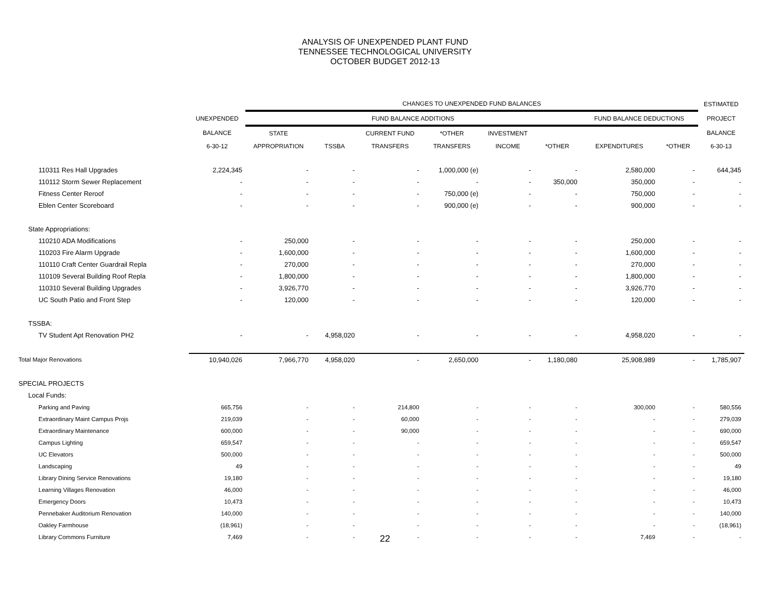ANALYSIS OF UNEXPENDED PLANT FUND
TENNESSEE TECHNOLOGICAL UNIVERSITY
OCTOBER BUDGET 2012-13
| | | CHANGES TO UNEXPENDED FUND BALANCES | | | | | | | | ESTIMATED |
| --- | --- | --- | --- | --- | --- | --- | --- | --- | --- | --- |
| | UNEXPENDED | FUND BALANCE ADDITIONS | | | | | | FUND BALANCE DEDUCTIONS | | PROJECT |
| | BALANCE | STATE | | CURRENT FUND | *OTHER | INVESTMENT | | | | BALANCE |
| | 6-30-12 | APPROPRIATION | TSSBA | TRANSFERS | TRANSFERS | INCOME | *OTHER | EXPENDITURES | *OTHER | 6-30-13 |
| 110311 Res Hall Upgrades | 2,224,345 | - | - | - | 1,000,000 (e) | - | - | 2,580,000 | - | 644,345 |
| 110112 Storm Sewer Replacement | - | - | - | - | - | - | 350,000 | 350,000 | - | - |
| Fitness Center Reroof | - | - | - | - | 750,000 (e) | - | - | 750,000 | - | - |
| Eblen Center Scoreboard | - | - | - | - | 900,000 (e) | - | - | 900,000 | - | - |
| State Appropriations: | | | | | | | | | | |
| 110210 ADA Modifications | - | 250,000 | - | - | - | - | - | 250,000 | - | - |
| 110203 Fire Alarm Upgrade | - | 1,600,000 | - | - | - | - | - | 1,600,000 | - | - |
| 110110 Craft Center Guardrail Repla | - | 270,000 | - | - | - | - | - | 270,000 | - | - |
| 110109 Several Building Roof Repla | - | 1,800,000 | - | - | - | - | - | 1,800,000 | - | - |
| 110310 Several Building Upgrades | - | 3,926,770 | - | - | - | - | - | 3,926,770 | - | - |
| UC South Patio and Front Step | - | 120,000 | - | - | - | - | - | 120,000 | - | - |
| TSSBA: | | | | | | | | | | |
| TV Student Apt Renovation PH2 | - | - | 4,958,020 | - | - | - | - | 4,958,020 | - | - |
| Total Major Renovations | 10,940,026 | 7,966,770 | 4,958,020 | - | 2,650,000 | - | 1,180,080 | 25,908,989 | - | 1,785,907 |
| SPECIAL PROJECTS | | | | | | | | | | |
| Local Funds: | | | | | | | | | | |
| Parking and Paving | 665,756 | - | - | 214,800 | - | - | - | 300,000 | - | 580,556 |
| Extraordinary Maint Campus Projs | 219,039 | - | - | 60,000 | - | - | - | - | - | 279,039 |
| Extraordinary Maintenance | 600,000 | - | - | 90,000 | - | - | - | - | - | 690,000 |
| Campus Lighting | 659,547 | - | - | - | - | - | - | - | - | 659,547 |
| UC Elevators | 500,000 | - | - | - | - | - | - | - | - | 500,000 |
| Landscaping | 49 | - | - | - | - | - | - | - | - | 49 |
| Library Dining Service Renovations | 19,180 | - | - | - | - | - | - | - | - | 19,180 |
| Learning Villages Renovation | 46,000 | - | - | - | - | - | - | - | - | 46,000 |
| Emergency Doors | 10,473 | - | - | - | - | - | - | - | - | 10,473 |
| Pennebaker Auditorium Renovation | 140,000 | - | - | - | - | - | - | - | - | 140,000 |
| Oakley Farmhouse | (18,961) | - | - | - | - | - | - | - | - | (18,961) |
| Library Commons Furniture | 7,469 | - | - | - | - | - | - | 7,469 | - | - |
22